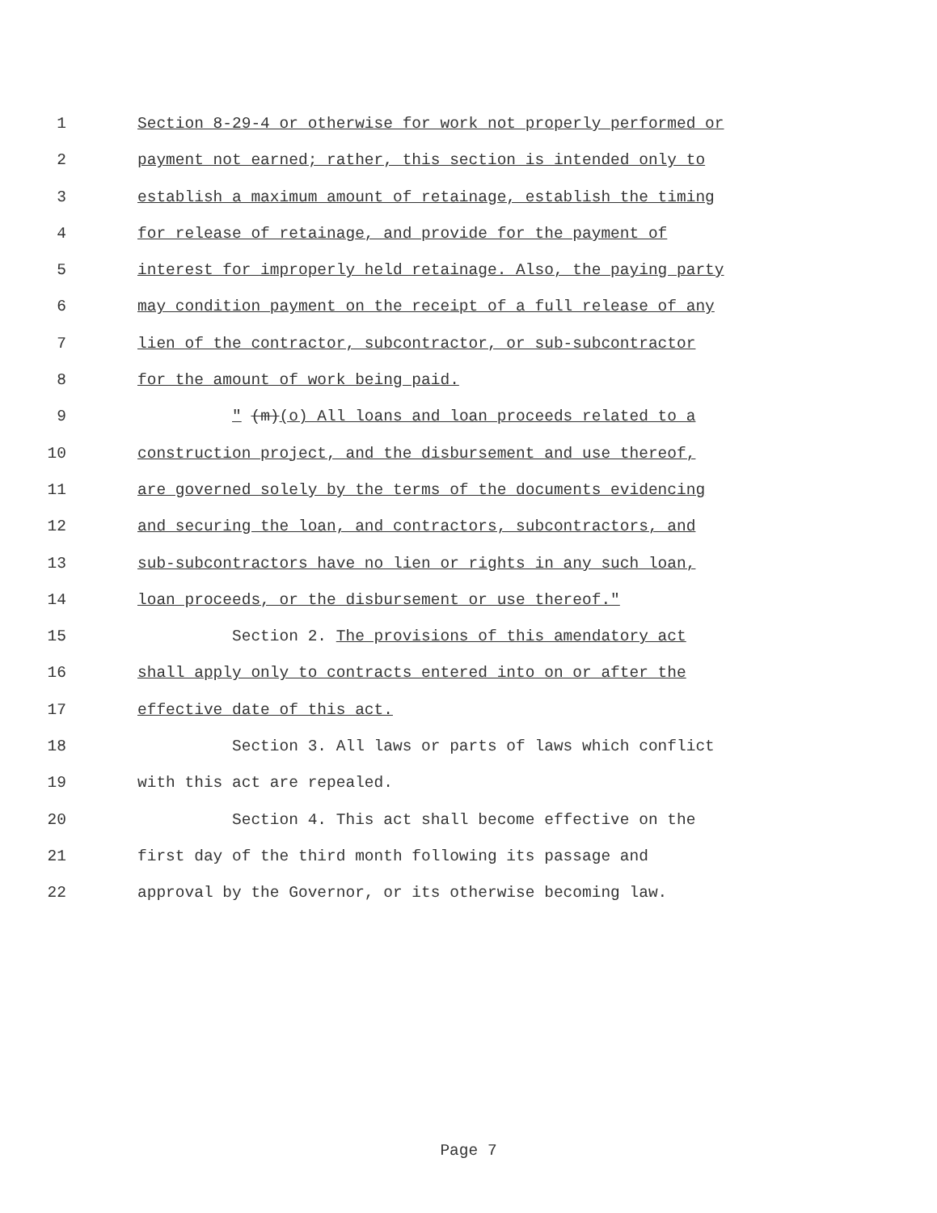1 Section 8-29-4 or otherwise for work not properly performed or
2 payment not earned; rather, this section is intended only to
3 establish a maximum amount of retainage, establish the timing
4 for release of retainage, and provide for the payment of
5 interest for improperly held retainage. Also, the paying party
6 may condition payment on the receipt of a full release of any
7 lien of the contractor, subcontractor, or sub-subcontractor
8 for the amount of work being paid.
9 " (m)(o) All loans and loan proceeds related to a
10 construction project, and the disbursement and use thereof,
11 are governed solely by the terms of the documents evidencing
12 and securing the loan, and contractors, subcontractors, and
13 sub-subcontractors have no lien or rights in any such loan,
14 loan proceeds, or the disbursement or use thereof."
15 Section 2. The provisions of this amendatory act
16 shall apply only to contracts entered into on or after the
17 effective date of this act.
18 Section 3. All laws or parts of laws which conflict
19 with this act are repealed.
20 Section 4. This act shall become effective on the
21 first day of the third month following its passage and
22 approval by the Governor, or its otherwise becoming law.
Page 7